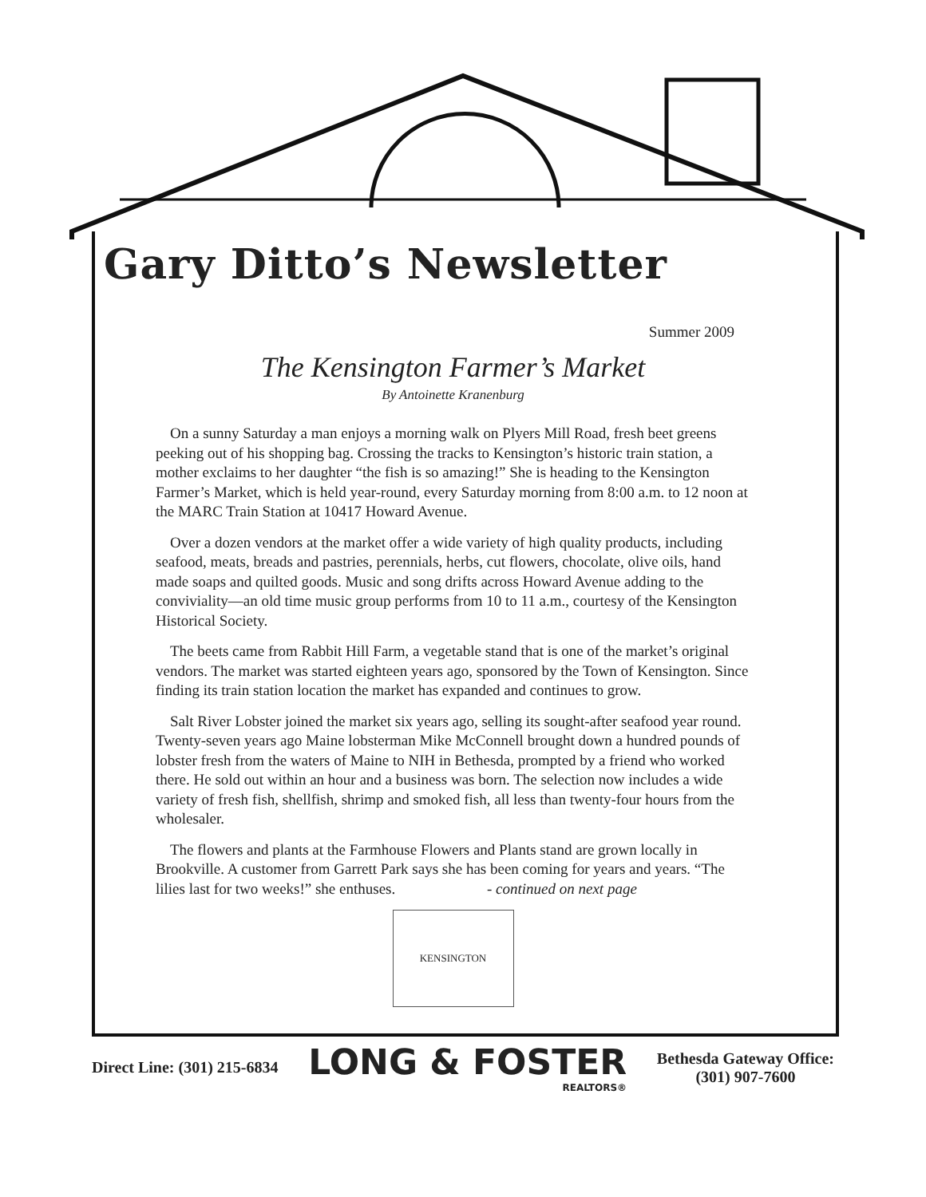Gary Ditto’s Newsletter
Summer 2009
The Kensington Farmer’s Market
By Antoinette Kranenburg
On a sunny Saturday a man enjoys a morning walk on Plyers Mill Road, fresh beet greens peeking out of his shopping bag. Crossing the tracks to Kensington’s historic train station, a mother exclaims to her daughter “the fish is so amazing!” She is heading to the Kensington Farmer’s Market, which is held year-round, every Saturday morning from 8:00 a.m. to 12 noon at the MARC Train Station at 10417 Howard Avenue.
Over a dozen vendors at the market offer a wide variety of high quality products, including seafood, meats, breads and pastries, perennials, herbs, cut flowers, chocolate, olive oils, hand made soaps and quilted goods. Music and song drifts across Howard Avenue adding to the conviviality—an old time music group performs from 10 to 11 a.m., courtesy of the Kensington Historical Society.
The beets came from Rabbit Hill Farm, a vegetable stand that is one of the market’s original vendors. The market was started eighteen years ago, sponsored by the Town of Kensington. Since finding its train station location the market has expanded and continues to grow.
Salt River Lobster joined the market six years ago, selling its sought-after seafood year round. Twenty-seven years ago Maine lobsterman Mike McConnell brought down a hundred pounds of lobster fresh from the waters of Maine to NIH in Bethesda, prompted by a friend who worked there. He sold out within an hour and a business was born. The selection now includes a wide variety of fresh fish, shellfish, shrimp and smoked fish, all less than twenty-four hours from the wholesaler.
The flowers and plants at the Farmhouse Flowers and Plants stand are grown locally in Brookville. A customer from Garrett Park says she has been coming for years and years. “The lilies last for two weeks!” she enthuses. - continued on next page
KENSINGTON
Direct Line: (301) 215-6834
LONG & FOSTER
REALTORS®
Bethesda Gateway Office:
(301) 907-7600